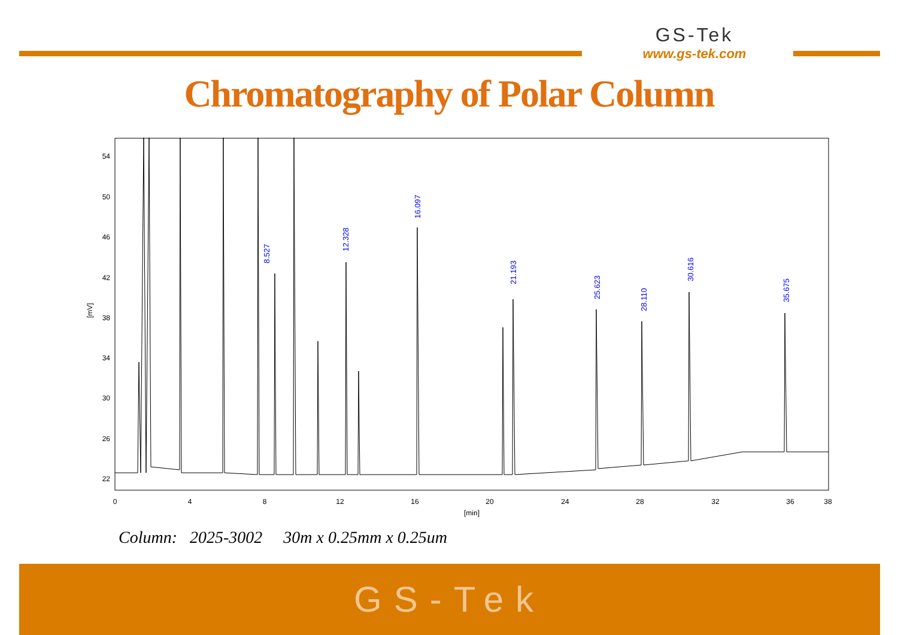GS-Tek
www.gs-tek.com
Chromatography of Polar Column
54
50
46
42
38
34
30
26
22
[mV]
0
4
8
12
16
20
24
28
32
36
38
[min]
8.527
12.328
16.097
21.193
25.623
28.110
30.616
35.675
Column: 2025-3002 30m x 0.25mm x 0.25um
GS-Tek